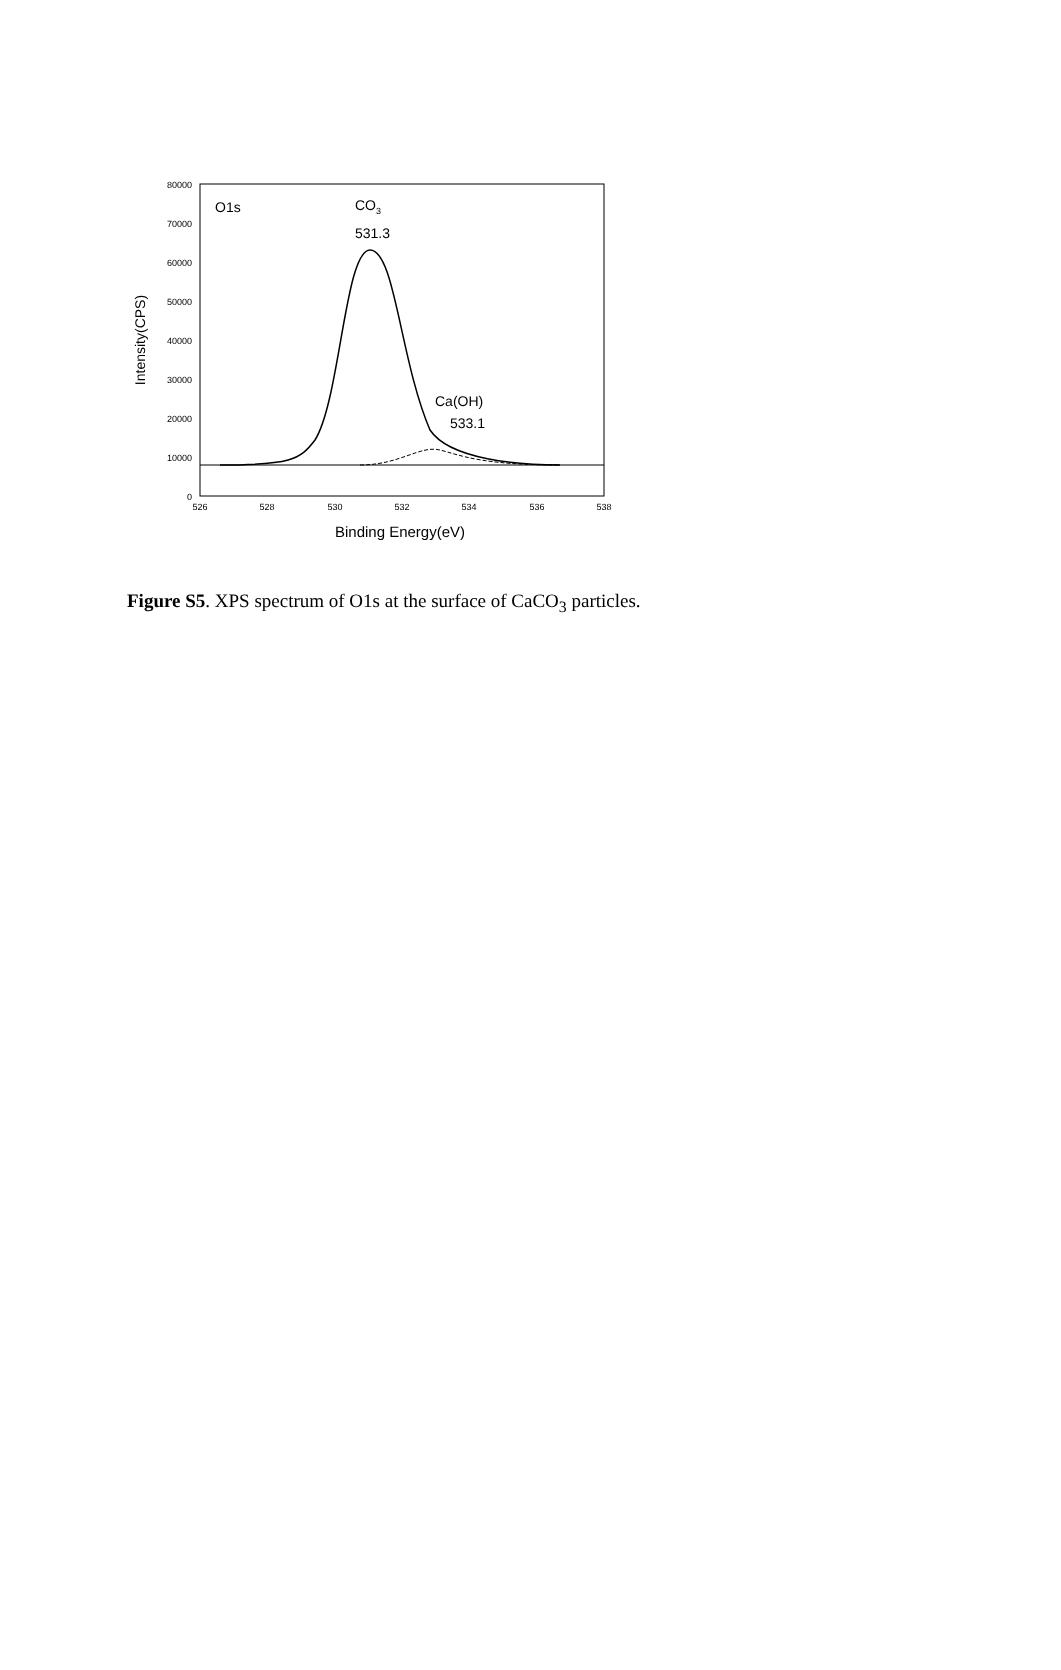80000
70000
60000
50000
40000
30000
20000
10000
0
526
528
530
532
534
536
538
Binding Energy(eV)
Intensity(CPS)
O1s
CO3
531.3
Ca(OH)
533.1
Figure S5. XPS spectrum of O1s at the surface of CaCO<sub>3</sub> particles.